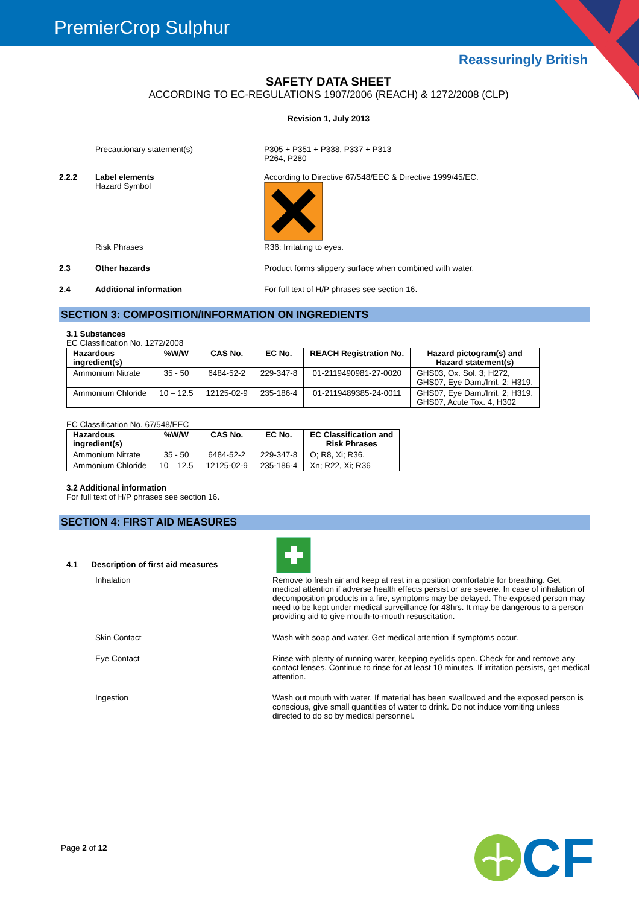PremierCrop Sulphur
Reassuringly British
SAFETY DATA SHEET
ACCORDING TO EC-REGULATIONS 1907/2006 (REACH) & 1272/2008 (CLP)
Revision 1, July 2013
Precautionary statement(s) P305 + P351 + P338, P337 + P313
P264, P280
2.2.2 Label elements
Hazard Symbol
According to Directive 67/548/EEC & Directive 1999/45/EC.
Risk Phrases R36: Irritating to eyes.
2.3 Other hazards Product forms slippery surface when combined with water.
2.4 Additional information For full text of H/P phrases see section 16.
SECTION 3: COMPOSITION/INFORMATION ON INGREDIENTS
3.1 Substances
EC Classification No. 1272/2008
| Hazardous ingredient(s) | %W/W | CAS No. | EC No. | REACH Registration No. | Hazard pictogram(s) and Hazard statement(s) |
| --- | --- | --- | --- | --- | --- |
| Ammonium Nitrate | 35 - 50 | 6484-52-2 | 229-347-8 | 01-2119490981-27-0020 | GHS03, Ox. Sol. 3; H272, GHS07, Eye Dam./Irrit. 2; H319. |
| Ammonium Chloride | 10 – 12.5 | 12125-02-9 | 235-186-4 | 01-2119489385-24-0011 | GHS07, Eye Dam./Irrit. 2; H319. GHS07, Acute Tox. 4, H302 |
EC Classification No. 67/548/EEC
| Hazardous ingredient(s) | %W/W | CAS No. | EC No. | EC Classification and Risk Phrases |
| --- | --- | --- | --- | --- |
| Ammonium Nitrate | 35 - 50 | 6484-52-2 | 229-347-8 | O; R8, Xi; R36. |
| Ammonium Chloride | 10 – 12.5 | 12125-02-9 | 235-186-4 | Xn; R22, Xi; R36 |
3.2 Additional information
For full text of H/P phrases see section 16.
SECTION 4: FIRST AID MEASURES
4.1 Description of first aid measures
Inhalation Remove to fresh air and keep at rest in a position comfortable for breathing. Get medical attention if adverse health effects persist or are severe. In case of inhalation of decomposition products in a fire, symptoms may be delayed. The exposed person may need to be kept under medical surveillance for 48hrs. It may be dangerous to a person providing aid to give mouth-to-mouth resuscitation.
Skin Contact Wash with soap and water. Get medical attention if symptoms occur.
Eye Contact Rinse with plenty of running water, keeping eyelids open. Check for and remove any contact lenses. Continue to rinse for at least 10 minutes. If irritation persists, get medical attention.
Ingestion Wash out mouth with water. If material has been swallowed and the exposed person is conscious, give small quantities of water to drink. Do not induce vomiting unless directed to do so by medical personnel.
Page 2 of 12
CF